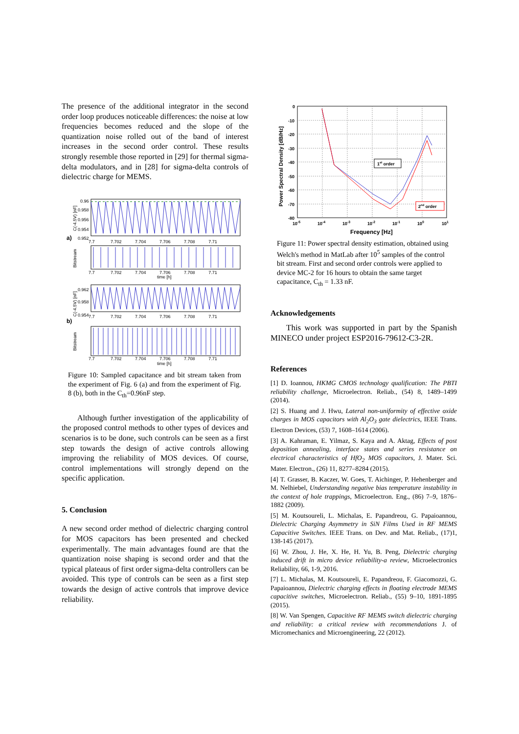The presence of the additional integrator in the second order loop produces noticeable differences: the noise at low frequencies becomes reduced and the slope of the quantization noise rolled out of the band of interest increases in the second order control. These results strongly resemble those reported in [29] for thermal sigma-delta modulators, and in [28] for sigma-delta controls of dielectric charge for MEMS.
a)
b)
0.96
0.958
0.956
0.954
0.952
7.7 7.702 7.704 7.706 7.708 7.71
C(-4.5V) [nF]
Bitstream
7.7 7.702 7.704 7.706 7.708 7.71
time [h]
0.962
0.958
0.954
7.7 7.702 7.704 7.706 7.708 7.71
C(-4.5V) [nF]
Bitstream
7.7 7.702 7.704 7.706 7.708 7.71
time [h]
Figure 10: Sampled capacitance and bit stream taken from the experiment of Fig. 6 (a) and from the experiment of Fig. 8 (b), both in the C<sub>th</sub>=0.96nF step.
Although further investigation of the applicability of the proposed control methods to other types of devices and scenarios is to be done, such controls can be seen as a first step towards the design of active controls allowing improving the reliability of MOS devices. Of course, control implementations will strongly depend on the specific application.
5. Conclusion
A new second order method of dielectric charging control for MOS capacitors has been presented and checked experimentally. The main advantages found are that the quantization noise shaping is second order and that the typical plateaus of first order sigma-delta controllers can be avoided. This type of controls can be seen as a first step towards the design of active controls that improve device reliability.
0
-10
-20
-30
-40
-50
-60
-70
-80
10-5
10-4
10-3
10-2
10-1
100
101
Frequency [Hz]
Power Spectral Density [dB/Hz]
1st order
2nd order
Figure 11: Power spectral density estimation, obtained using Welch's method in MatLab after 10<sup>5</sup> samples of the control bit stream. First and second order controls were applied to device MC-2 for 16 hours to obtain the same target capacitance, C<sub>th</sub> = 1.33 nF.
Acknowledgements
This work was supported in part by the Spanish MINECO under project ESP2016-79612-C3-2R.
References
[1] D. Ioannou, HKMG CMOS technology qualification: The PBTI reliability challenge, Microelectron. Reliab., (54) 8, 1489–1499 (2014).
[2] S. Huang and J. Hwu, Lateral non-uniformity of effective oxide charges in MOS capacitors with Al<sub>2</sub>O<sub>3</sub> gate dielectrics, IEEE Trans. Electron Devices, (53) 7, 1608–1614 (2006).
[3] A. Kahraman, E. Yilmaz, S. Kaya and A. Aktag, Effects of post deposition annealing, interface states and series resistance on electrical characteristics of HfO<sub>2</sub> MOS capacitors, J. Mater. Sci. Mater. Electron., (26) 11, 8277–8284 (2015).
[4] T. Grasser, B. Kaczer, W. Goes, T. Aichinger, P. Hehenberger and M. Nelhiebel, Understanding negative bias temperature instability in the context of hole trappings, Microelectron. Eng., (86) 7–9, 1876–1882 (2009).
[5] M. Koutsoureli, L. Michalas, E. Papandreou, G. Papaioannou, Dielectric Charging Asymmetry in SiN Films Used in RF MEMS Capacitive Switches. IEEE Trans. on Dev. and Mat. Reliab., (17)1, 138-145 (2017).
[6] W. Zhou, J. He, X. He, H. Yu, B. Peng, Dielectric charging induced drift in micro device reliability-a review, Microelectronics Reliability, 66, 1-9, 2016.
[7] L. Michalas, M. Koutsoureli, E. Papandreou, F. Giacomozzi, G. Papaioannou, Dielectric charging effects in floating electrode MEMS capacitive switches, Microelectron. Reliab., (55) 9–10, 1891-1895 (2015).
[8] W. Van Spengen, Capacitive RF MEMS switch dielectric charging and reliability: a critical review with recommendations J. of Micromechanics and Microengineering, 22 (2012).